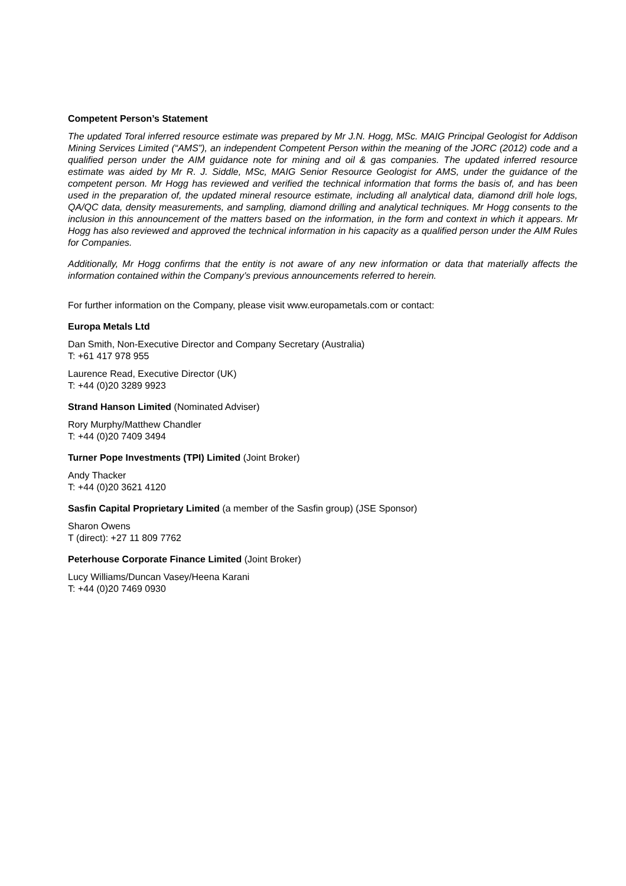Competent Person’s Statement
The updated Toral inferred resource estimate was prepared by Mr J.N. Hogg, MSc. MAIG Principal Geologist for Addison Mining Services Limited (“AMS”), an independent Competent Person within the meaning of the JORC (2012) code and a qualified person under the AIM guidance note for mining and oil & gas companies. The updated inferred resource estimate was aided by Mr R. J. Siddle, MSc, MAIG Senior Resource Geologist for AMS, under the guidance of the competent person. Mr Hogg has reviewed and verified the technical information that forms the basis of, and has been used in the preparation of, the updated mineral resource estimate, including all analytical data, diamond drill hole logs, QA/QC data, density measurements, and sampling, diamond drilling and analytical techniques. Mr Hogg consents to the inclusion in this announcement of the matters based on the information, in the form and context in which it appears. Mr Hogg has also reviewed and approved the technical information in his capacity as a qualified person under the AIM Rules for Companies.
Additionally, Mr Hogg confirms that the entity is not aware of any new information or data that materially affects the information contained within the Company’s previous announcements referred to herein.
For further information on the Company, please visit www.europametals.com or contact:
Europa Metals Ltd
Dan Smith, Non-Executive Director and Company Secretary (Australia)
T: +61 417 978 955
Laurence Read, Executive Director (UK)
T: +44 (0)20 3289 9923
Strand Hanson Limited (Nominated Adviser)
Rory Murphy/Matthew Chandler
T: +44 (0)20 7409 3494
Turner Pope Investments (TPI) Limited (Joint Broker)
Andy Thacker
T: +44 (0)20 3621 4120
Sasfin Capital Proprietary Limited (a member of the Sasfin group) (JSE Sponsor)
Sharon Owens
T (direct): +27 11 809 7762
Peterhouse Corporate Finance Limited (Joint Broker)
Lucy Williams/Duncan Vasey/Heena Karani
T: +44 (0)20 7469 0930